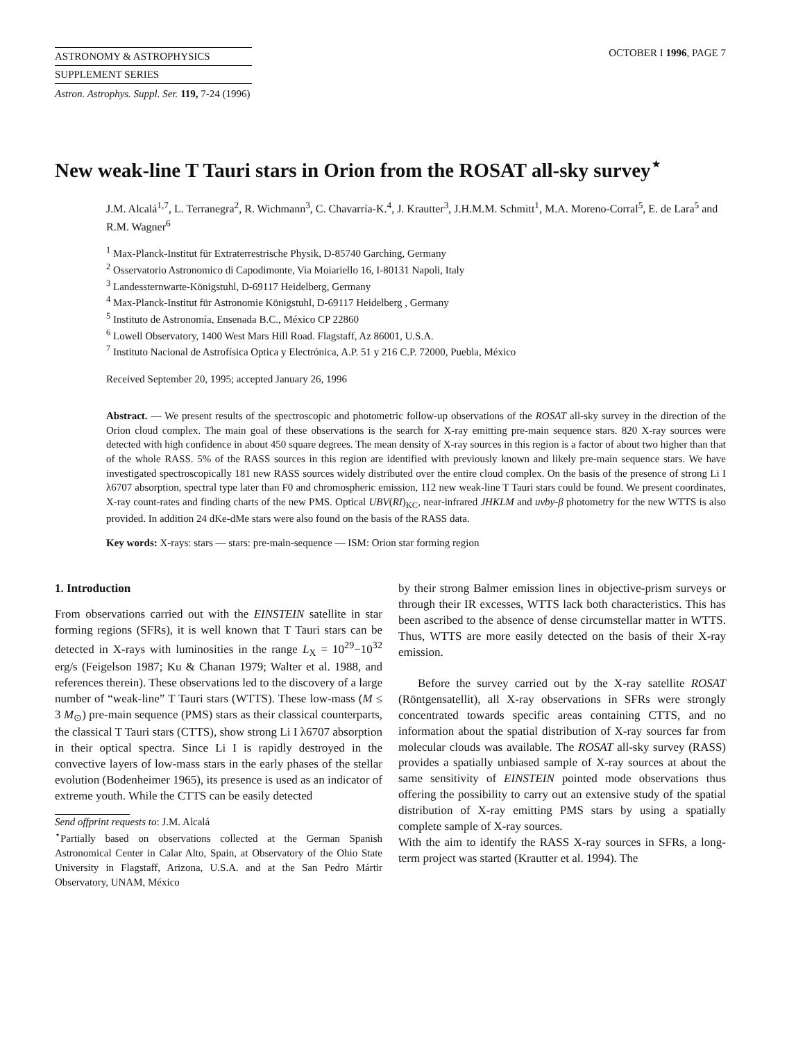ASTRONOMY & ASTROPHYSICS
SUPPLEMENT SERIES
OCTOBER I 1996, PAGE 7
Astron. Astrophys. Suppl. Ser. 119, 7-24 (1996)
New weak-line T Tauri stars in Orion from the ROSAT all-sky survey<sup>⋆</sup>
J.M. Alcalá<sup>1,7</sup>, L. Terranegra<sup>2</sup>, R. Wichmann<sup>3</sup>, C. Chavarría-K.<sup>4</sup>, J. Krautter<sup>3</sup>, J.H.M.M. Schmitt<sup>1</sup>, M.A. Moreno-Corral<sup>5</sup>, E. de Lara<sup>5</sup> and R.M. Wagner<sup>6</sup>
<sup>1</sup> Max-Planck-Institut für Extraterrestrische Physik, D-85740 Garching, Germany
<sup>2</sup> Osservatorio Astronomico di Capodimonte, Via Moiariello 16, I-80131 Napoli, Italy
<sup>3</sup> Landessternwarte-Königstuhl, D-69117 Heidelberg, Germany
<sup>4</sup> Max-Planck-Institut für Astronomie Königstuhl, D-69117 Heidelberg , Germany
<sup>5</sup> Instituto de Astronomía, Ensenada B.C., México CP 22860
<sup>6</sup> Lowell Observatory, 1400 West Mars Hill Road. Flagstaff, Az 86001, U.S.A.
<sup>7</sup> Instituto Nacional de Astrofísica Optica y Electrónica, A.P. 51 y 216 C.P. 72000, Puebla, México
Received September 20, 1995; accepted January 26, 1996
Abstract. — We present results of the spectroscopic and photometric follow-up observations of the ROSAT all-sky survey in the direction of the Orion cloud complex. The main goal of these observations is the search for X-ray emitting pre-main sequence stars. 820 X-ray sources were detected with high confidence in about 450 square degrees. The mean density of X-ray sources in this region is a factor of about two higher than that of the whole RASS. 5% of the RASS sources in this region are identified with previously known and likely pre-main sequence stars. We have investigated spectroscopically 181 new RASS sources widely distributed over the entire cloud complex. On the basis of the presence of strong Li I λ6707 absorption, spectral type later than F0 and chromospheric emission, 112 new weak-line T Tauri stars could be found. We present coordinates, X-ray count-rates and finding charts of the new PMS. Optical UBV(RI)<sub>KC</sub>, near-infrared JHKLM and uvby-β photometry for the new WTTS is also provided. In addition 24 dKe-dMe stars were also found on the basis of the RASS data.
Key words: X-rays: stars — stars: pre-main-sequence — ISM: Orion star forming region
1. Introduction
From observations carried out with the EINSTEIN satellite in star forming regions (SFRs), it is well known that T Tauri stars can be detected in X-rays with luminosities in the range L<sub>X</sub> = 10<sup>29</sup>−10<sup>32</sup> erg/s (Feigelson 1987; Ku & Chanan 1979; Walter et al. 1988, and references therein). These observations led to the discovery of a large number of “weak-line” T Tauri stars (WTTS). These low-mass (M ≤ 3 M<sub>⊙</sub>) pre-main sequence (PMS) stars as their classical counterparts, the classical T Tauri stars (CTTS), show strong Li I λ6707 absorption in their optical spectra. Since Li I is rapidly destroyed in the convective layers of low-mass stars in the early phases of the stellar evolution (Bodenheimer 1965), its presence is used as an indicator of extreme youth. While the CTTS can be easily detected
Send offprint requests to: J.M. Alcalá
<sup>⋆</sup>Partially based on observations collected at the German Spanish Astronomical Center in Calar Alto, Spain, at Observatory of the Ohio State University in Flagstaff, Arizona, U.S.A. and at the San Pedro Mártir Observatory, UNAM, México
by their strong Balmer emission lines in objective-prism surveys or through their IR excesses, WTTS lack both characteristics. This has been ascribed to the absence of dense circumstellar matter in WTTS. Thus, WTTS are more easily detected on the basis of their X-ray emission.
Before the survey carried out by the X-ray satellite ROSAT (Röntgensatellit), all X-ray observations in SFRs were strongly concentrated towards specific areas containing CTTS, and no information about the spatial distribution of X-ray sources far from molecular clouds was available. The ROSAT all-sky survey (RASS) provides a spatially unbiased sample of X-ray sources at about the same sensitivity of EINSTEIN pointed mode observations thus offering the possibility to carry out an extensive study of the spatial distribution of X-ray emitting PMS stars by using a spatially complete sample of X-ray sources.
With the aim to identify the RASS X-ray sources in SFRs, a long-term project was started (Krautter et al. 1994). The